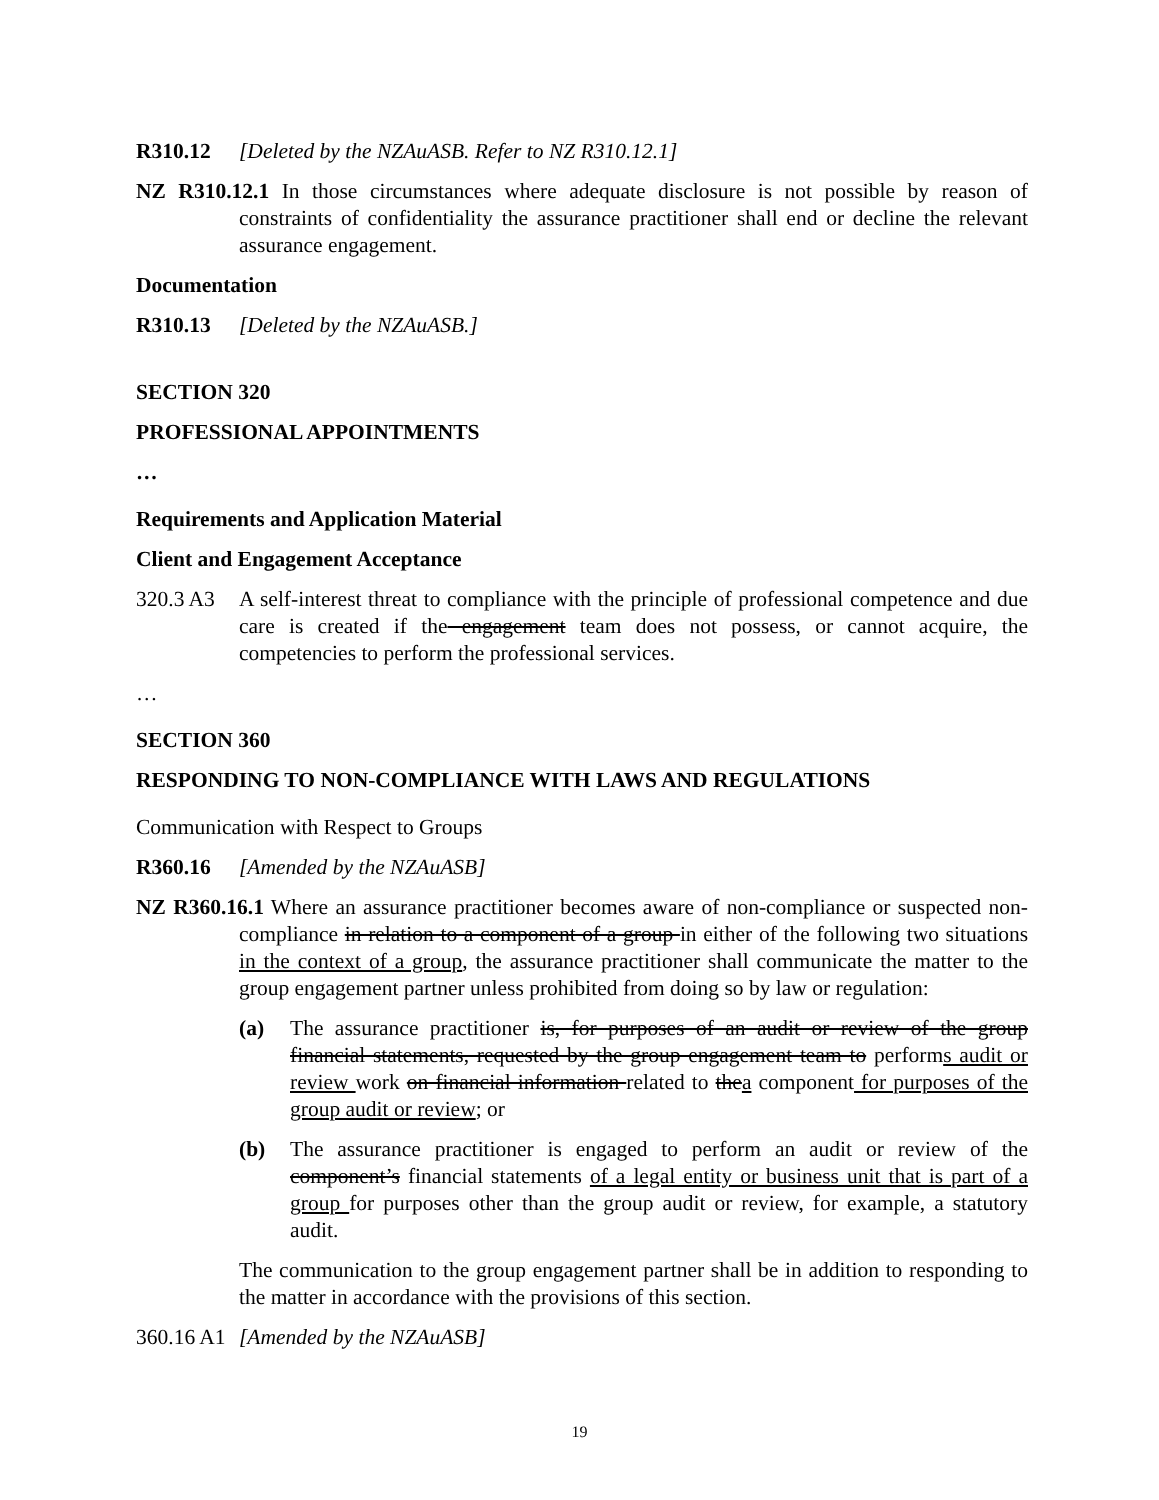R310.12 [Deleted by the NZAuASB. Refer to NZ R310.12.1]
NZ R310.12.1 In those circumstances where adequate disclosure is not possible by reason of constraints of confidentiality the assurance practitioner shall end or decline the relevant assurance engagement.
Documentation
R310.13 [Deleted by the NZAuASB.]
SECTION 320
PROFESSIONAL APPOINTMENTS
…
Requirements and Application Material
Client and Engagement Acceptance
320.3 A3
A self-interest threat to compliance with the principle of professional competence and due care is created if the engagement team does not possess, or cannot acquire, the competencies to perform the professional services.
…
SECTION 360
RESPONDING TO NON-COMPLIANCE WITH LAWS AND REGULATIONS
Communication with Respect to Groups
R360.16 [Amended by the NZAuASB]
NZ R360.16.1 Where an assurance practitioner becomes aware of non-compliance or suspected non-compliance in relation to a component of a group in either of the following two situations in the context of a group, the assurance practitioner shall communicate the matter to the group engagement partner unless prohibited from doing so by law or regulation:
(a) The assurance practitioner is, for purposes of an audit or review of the group financial statements, requested by the group engagement team to performs audit or review work on financial information related to thea component for purposes of the group audit or review; or
(b) The assurance practitioner is engaged to perform an audit or review of the component’s financial statements of a legal entity or business unit that is part of a group for purposes other than the group audit or review, for example, a statutory audit.
The communication to the group engagement partner shall be in addition to responding to the matter in accordance with the provisions of this section.
360.16 A1
[Amended by the NZAuASB]
19